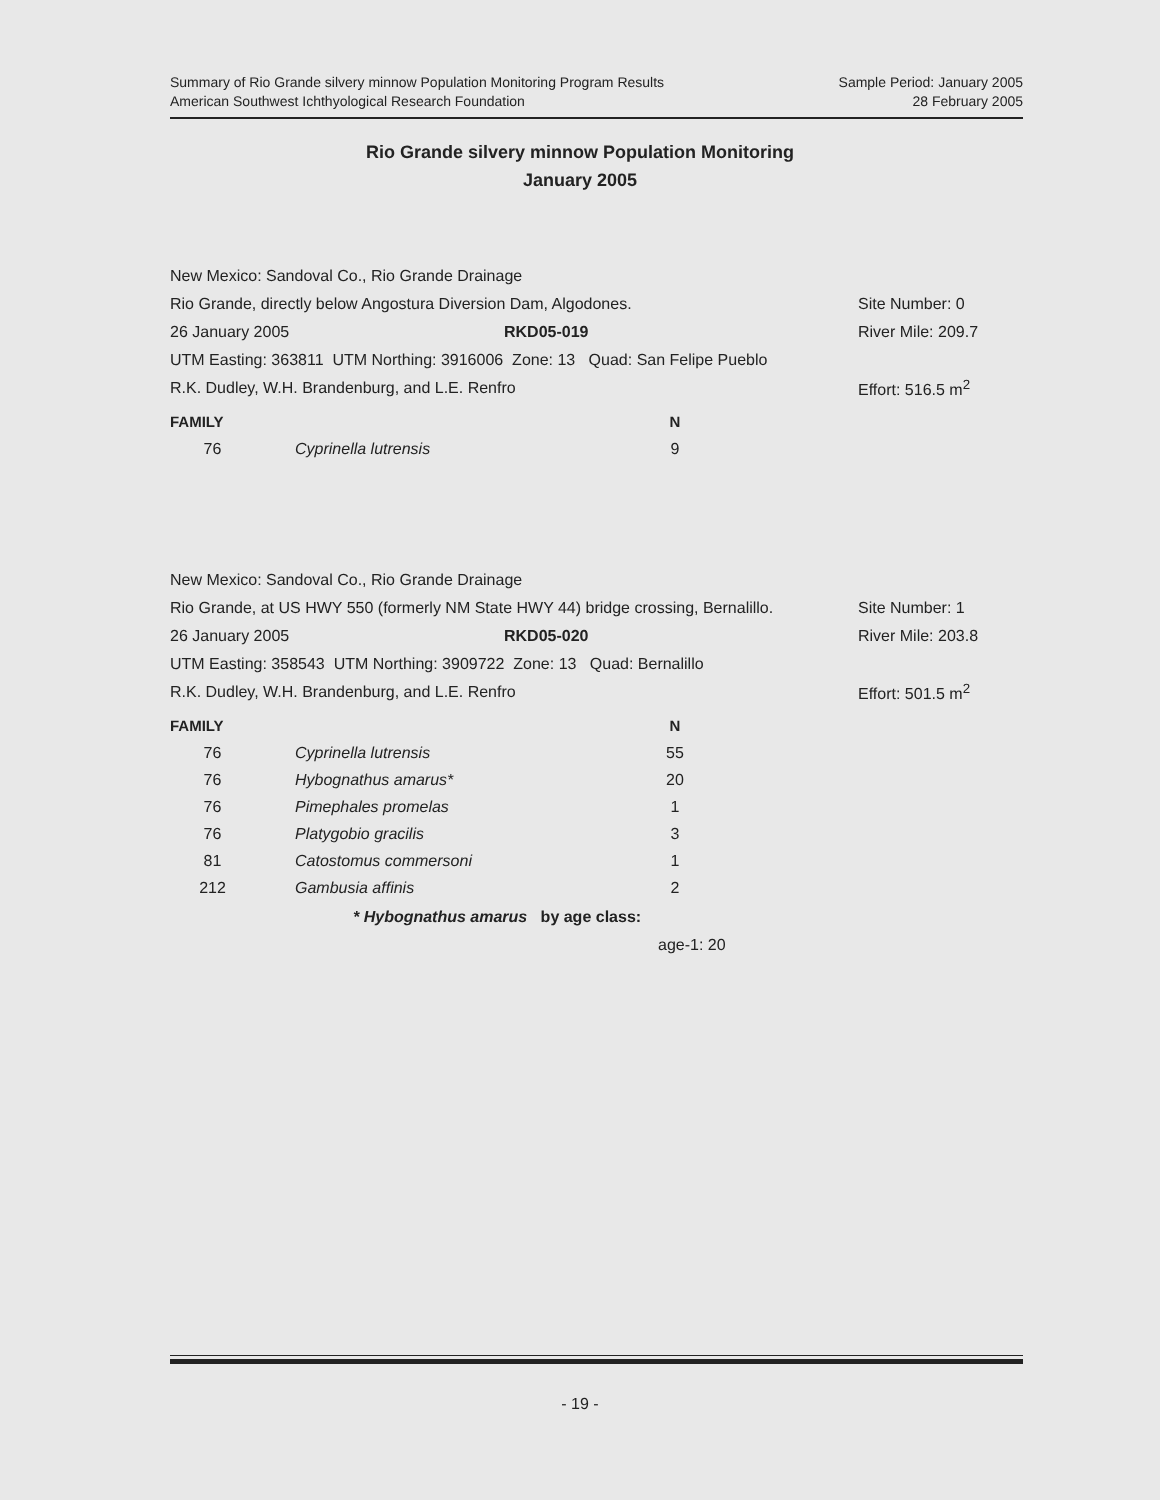Summary of Rio Grande silvery minnow Population Monitoring Program Results
American Southwest Ichthyological Research Foundation
Sample Period: January 2005
28 February 2005
Rio Grande silvery minnow Population Monitoring
January 2005
New Mexico: Sandoval Co., Rio Grande Drainage
Rio Grande, directly below Angostura Diversion Dam, Algodones. Site Number: 0
26 January 2005 RKD05-019 River Mile: 209.7
UTM Easting: 363811 UTM Northing: 3916006 Zone: 13 Quad: San Felipe Pueblo
R.K. Dudley, W.H. Brandenburg, and L.E. Renfro Effort: 516.5 m<sup>2</sup>
| FAMILY | | N |
| --- | --- | --- |
| 76 | Cyprinella lutrensis | 9 |
New Mexico: Sandoval Co., Rio Grande Drainage
Rio Grande, at US HWY 550 (formerly NM State HWY 44) bridge crossing, Bernalillo. Site Number: 1
26 January 2005 RKD05-020 River Mile: 203.8
UTM Easting: 358543 UTM Northing: 3909722 Zone: 13 Quad: Bernalillo
R.K. Dudley, W.H. Brandenburg, and L.E. Renfro Effort: 501.5 m<sup>2</sup>
| FAMILY | | N |
| --- | --- | --- |
| 76 | Cyprinella lutrensis | 55 |
| 76 | Hybognathus amarus* | 20 |
| 76 | Pimephales promelas | 1 |
| 76 | Platygobio gracilis | 3 |
| 81 | Catostomus commersoni | 1 |
| 212 | Gambusia affinis | 2 |
* Hybognathus amarus by age class:
age-1: 20
- 19 -